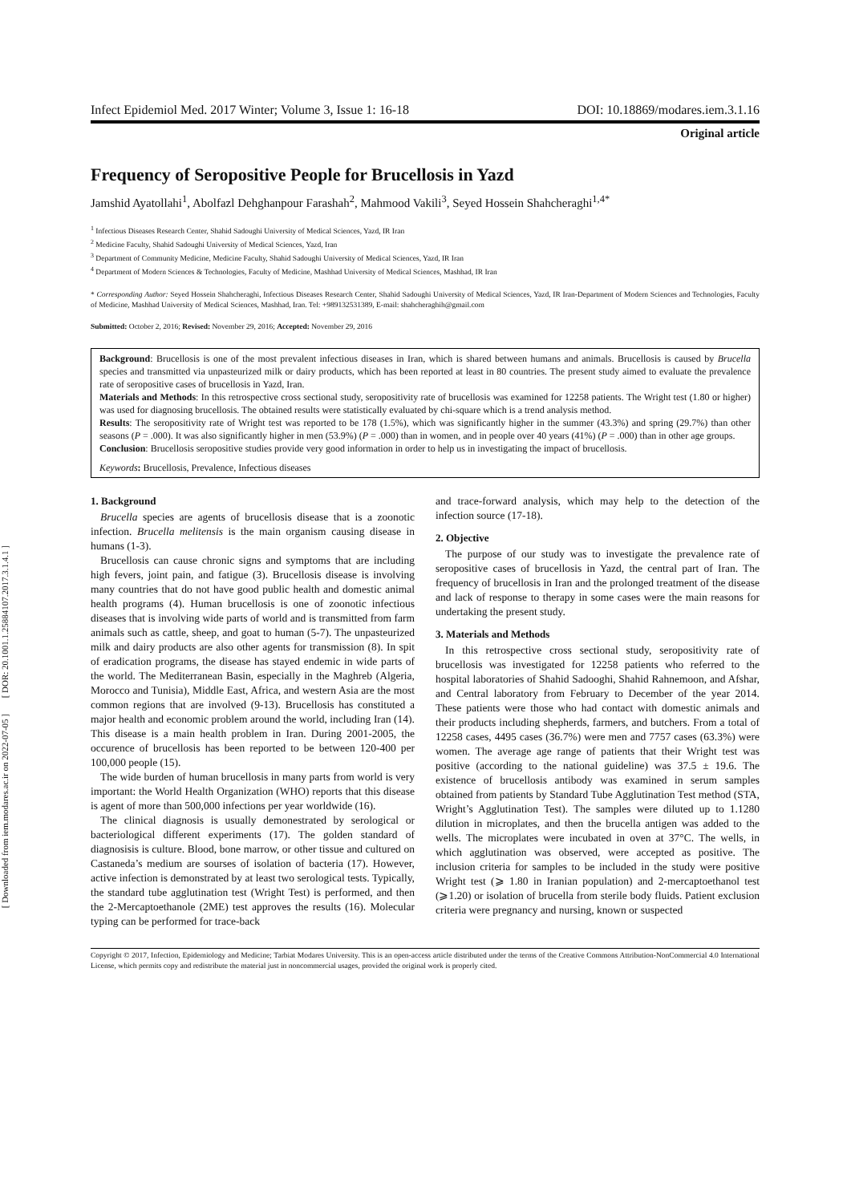[ DOR: 20.1001.1.25884107.2017.3.1.4.1 ]
[ Downloaded from iem.modares.ac.ir on 2022-07-05 ]
Infect Epidemiol Med. 2017 Winter; Volume 3, Issue 1: 16-18 DOI: 10.18869/modares.iem.3.1.16
Original article
Frequency of Seropositive People for Brucellosis in Yazd
Jamshid Ayatollahi<sup>1</sup>, Abolfazl Dehghanpour Farashah<sup>2</sup>, Mahmood Vakili<sup>3</sup>, Seyed Hossein Shahcheraghi<sup>1,4*</sup>
<sup>1</sup> Infectious Diseases Research Center, Shahid Sadoughi University of Medical Sciences, Yazd, IR Iran
<sup>2</sup> Medicine Faculty, Shahid Sadoughi University of Medical Sciences, Yazd, Iran
<sup>3</sup> Department of Community Medicine, Medicine Faculty, Shahid Sadoughi University of Medical Sciences, Yazd, IR Iran
<sup>4</sup> Department of Modern Sciences & Technologies, Faculty of Medicine, Mashhad University of Medical Sciences, Mashhad, IR Iran
* Corresponding Author: Seyed Hossein Shahcheraghi, Infectious Diseases Research Center, Shahid Sadoughi University of Medical Sciences, Yazd, IR Iran-Department of Modern Sciences and Technologies, Faculty of Medicine, Mashhad University of Medical Sciences, Mashhad, Iran. Tel: +989132531389, E-mail: shahcheraghih@gmail.com
Submitted: October 2, 2016; Revised: November 29, 2016; Accepted: November 29, 2016
Background: Brucellosis is one of the most prevalent infectious diseases in Iran, which is shared between humans and animals. Brucellosis is caused by Brucella species and transmitted via unpasteurized milk or dairy products, which has been reported at least in 80 countries. The present study aimed to evaluate the prevalence rate of seropositive cases of brucellosis in Yazd, Iran.
Materials and Methods: In this retrospective cross sectional study, seropositivity rate of brucellosis was examined for 12258 patients. The Wright test (1.80 or higher) was used for diagnosing brucellosis. The obtained results were statistically evaluated by chi-square which is a trend analysis method.
Results: The seropositivity rate of Wright test was reported to be 178 (1.5%), which was significantly higher in the summer (43.3%) and spring (29.7%) than other seasons (P = .000). It was also significantly higher in men (53.9%) (P = .000) than in women, and in people over 40 years (41%) (P = .000) than in other age groups.
Conclusion: Brucellosis seropositive studies provide very good information in order to help us in investigating the impact of brucellosis.
Keywords: Brucellosis, Prevalence, Infectious diseases
1. Background
Brucella species are agents of brucellosis disease that is a zoonotic infection. Brucella melitensis is the main organism causing disease in humans (1-3).
Brucellosis can cause chronic signs and symptoms that are including high fevers, joint pain, and fatigue (3). Brucellosis disease is involving many countries that do not have good public health and domestic animal health programs (4). Human brucellosis is one of zoonotic infectious diseases that is involving wide parts of world and is transmitted from farm animals such as cattle, sheep, and goat to human (5-7). The unpasteurized milk and dairy products are also other agents for transmission (8). In spit of eradication programs, the disease has stayed endemic in wide parts of the world. The Mediterranean Basin, especially in the Maghreb (Algeria, Morocco and Tunisia), Middle East, Africa, and western Asia are the most common regions that are involved (9-13). Brucellosis has constituted a major health and economic problem around the world, including Iran (14). This disease is a main health problem in Iran. During 2001-2005, the occurence of brucellosis has been reported to be between 120-400 per 100,000 people (15).
The wide burden of human brucellosis in many parts from world is very important: the World Health Organization (WHO) reports that this disease is agent of more than 500,000 infections per year worldwide (16).
The clinical diagnosis is usually demonestrated by serological or bacteriological different experiments (17). The golden standard of diagnosisis is culture. Blood, bone marrow, or other tissue and cultured on Castaneda’s medium are sourses of isolation of bacteria (17). However, active infection is demonstrated by at least two serological tests. Typically, the standard tube agglutination test (Wright Test) is performed, and then the 2-Mercaptoethanole (2ME) test approves the results (16). Molecular typing can be performed for trace-back
and trace-forward analysis, which may help to the detection of the infection source (17-18).
2. Objective
The purpose of our study was to investigate the prevalence rate of seropositive cases of brucellosis in Yazd, the central part of Iran. The frequency of brucellosis in Iran and the prolonged treatment of the disease and lack of response to therapy in some cases were the main reasons for undertaking the present study.
3. Materials and Methods
In this retrospective cross sectional study, seropositivity rate of brucellosis was investigated for 12258 patients who referred to the hospital laboratories of Shahid Sadooghi, Shahid Rahnemoon, and Afshar, and Central laboratory from February to December of the year 2014. These patients were those who had contact with domestic animals and their products including shepherds, farmers, and butchers. From a total of 12258 cases, 4495 cases (36.7%) were men and 7757 cases (63.3%) were women. The average age range of patients that their Wright test was positive (according to the national guideline) was 37.5 ± 19.6. The existence of brucellosis antibody was examined in serum samples obtained from patients by Standard Tube Agglutination Test method (STA, Wright’s Agglutination Test). The samples were diluted up to 1.1280 dilution in microplates, and then the brucella antigen was added to the wells. The microplates were incubated in oven at 37°C. The wells, in which agglutination was observed, were accepted as positive. The inclusion criteria for samples to be included in the study were positive Wright test (⩾ 1.80 in Iranian population) and 2-mercaptoethanol test (⩾1.20) or isolation of brucella from sterile body fluids. Patient exclusion criteria were pregnancy and nursing, known or suspected
Copyright © 2017, Infection, Epidemiology and Medicine; Tarbiat Modares University. This is an open-access article distributed under the terms of the Creative Commons Attribution-NonCommercial 4.0 International License, which permits copy and redistribute the material just in noncommercial usages, provided the original work is properly cited.